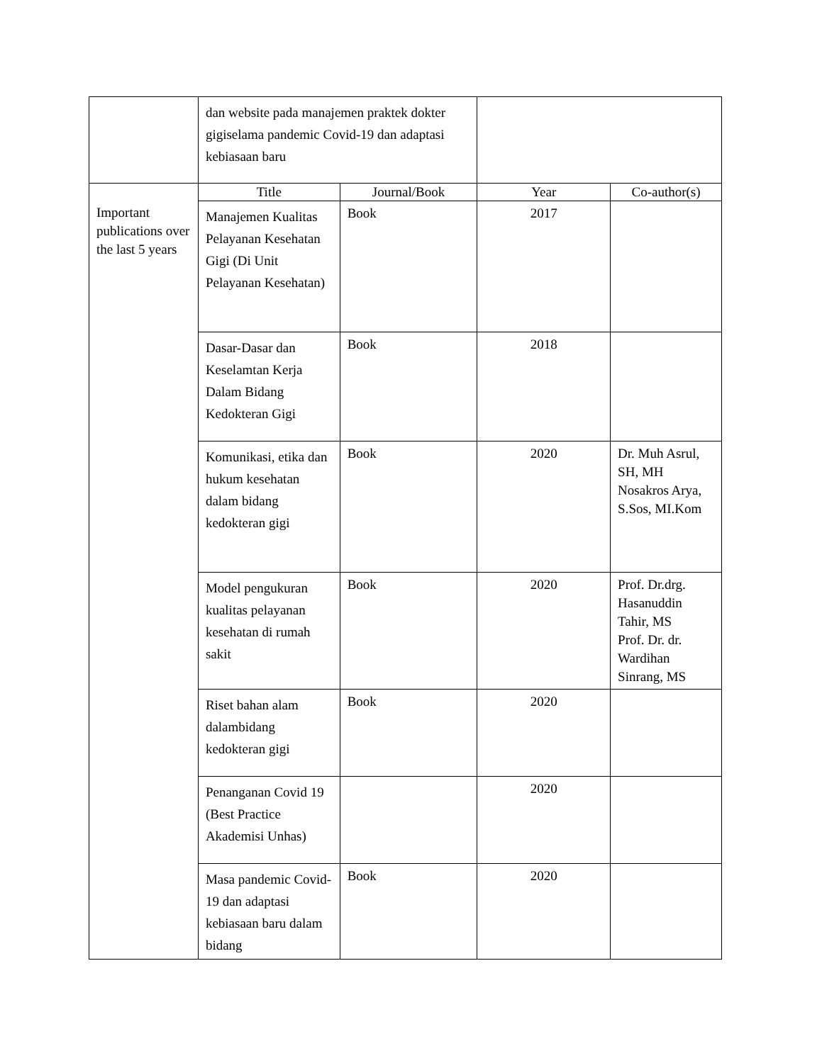| | dan website pada manajemen praktek dokter gigiselama pandemic Covid-19 dan adaptasi kebiasaan baru | | | |
| Important publications over the last 5 years | Title | Journal/Book | Year | Co-author(s) |
| | Manajemen Kualitas Pelayanan Kesehatan Gigi (Di Unit Pelayanan Kesehatan) | Book | 2017 | |
| | Dasar-Dasar dan Keselamtan Kerja Dalam Bidang Kedokteran Gigi | Book | 2018 | |
| | Komunikasi, etika dan hukum kesehatan dalam bidang kedokteran gigi | Book | 2020 | Dr. Muh Asrul, SH, MH Nosakros Arya, S.Sos, MI.Kom |
| | Model pengukuran kualitas pelayanan kesehatan di rumah sakit | Book | 2020 | Prof. Dr.drg. Hasanuddin Tahir, MS Prof. Dr. dr. Wardihan Sinrang, MS |
| | Riset bahan alam dalambidang kedokteran gigi | Book | 2020 | |
| | Penanganan Covid 19 (Best Practice Akademisi Unhas) | | 2020 | |
| | Masa pandemic Covid-19 dan adaptasi kebiasaan baru dalam bidang | Book | 2020 | |